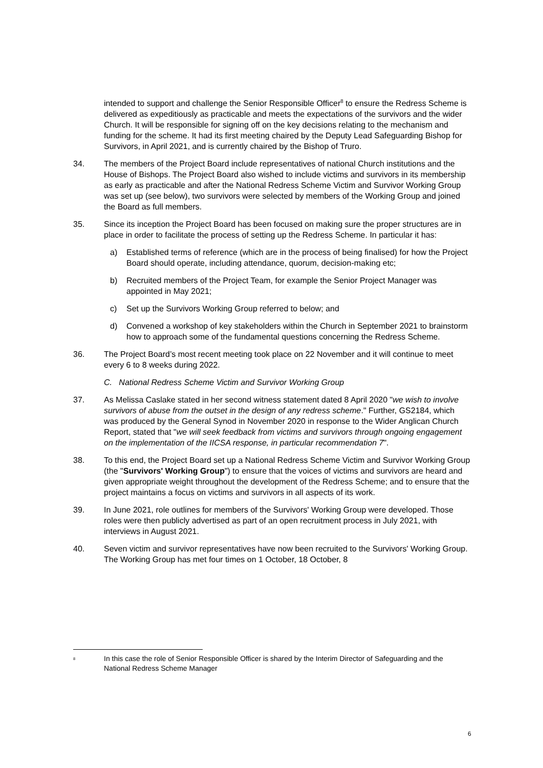intended to support and challenge the Senior Responsible Officer<sup>8</sup> to ensure the Redress Scheme is delivered as expeditiously as practicable and meets the expectations of the survivors and the wider Church. It will be responsible for signing off on the key decisions relating to the mechanism and funding for the scheme. It had its first meeting chaired by the Deputy Lead Safeguarding Bishop for Survivors, in April 2021, and is currently chaired by the Bishop of Truro.
34. The members of the Project Board include representatives of national Church institutions and the House of Bishops. The Project Board also wished to include victims and survivors in its membership as early as practicable and after the National Redress Scheme Victim and Survivor Working Group was set up (see below), two survivors were selected by members of the Working Group and joined the Board as full members.
35. Since its inception the Project Board has been focused on making sure the proper structures are in place in order to facilitate the process of setting up the Redress Scheme. In particular it has:
a) Established terms of reference (which are in the process of being finalised) for how the Project Board should operate, including attendance, quorum, decision-making etc;
b) Recruited members of the Project Team, for example the Senior Project Manager was appointed in May 2021;
c) Set up the Survivors Working Group referred to below; and
d) Convened a workshop of key stakeholders within the Church in September 2021 to brainstorm how to approach some of the fundamental questions concerning the Redress Scheme.
36. The Project Board’s most recent meeting took place on 22 November and it will continue to meet every 6 to 8 weeks during 2022.
C. National Redress Scheme Victim and Survivor Working Group
37. As Melissa Caslake stated in her second witness statement dated 8 April 2020 "we wish to involve survivors of abuse from the outset in the design of any redress scheme." Further, GS2184, which was produced by the General Synod in November 2020 in response to the Wider Anglican Church Report, stated that "we will seek feedback from victims and survivors through ongoing engagement on the implementation of the IICSA response, in particular recommendation 7".
38. To this end, the Project Board set up a National Redress Scheme Victim and Survivor Working Group (the "Survivors' Working Group") to ensure that the voices of victims and survivors are heard and given appropriate weight throughout the development of the Redress Scheme; and to ensure that the project maintains a focus on victims and survivors in all aspects of its work.
39. In June 2021, role outlines for members of the Survivors' Working Group were developed. Those roles were then publicly advertised as part of an open recruitment process in July 2021, with interviews in August 2021.
40. Seven victim and survivor representatives have now been recruited to the Survivors' Working Group. The Working Group has met four times on 1 October, 18 October, 8
<sup>8</sup> In this case the role of Senior Responsible Officer is shared by the Interim Director of Safeguarding and the National Redress Scheme Manager
6